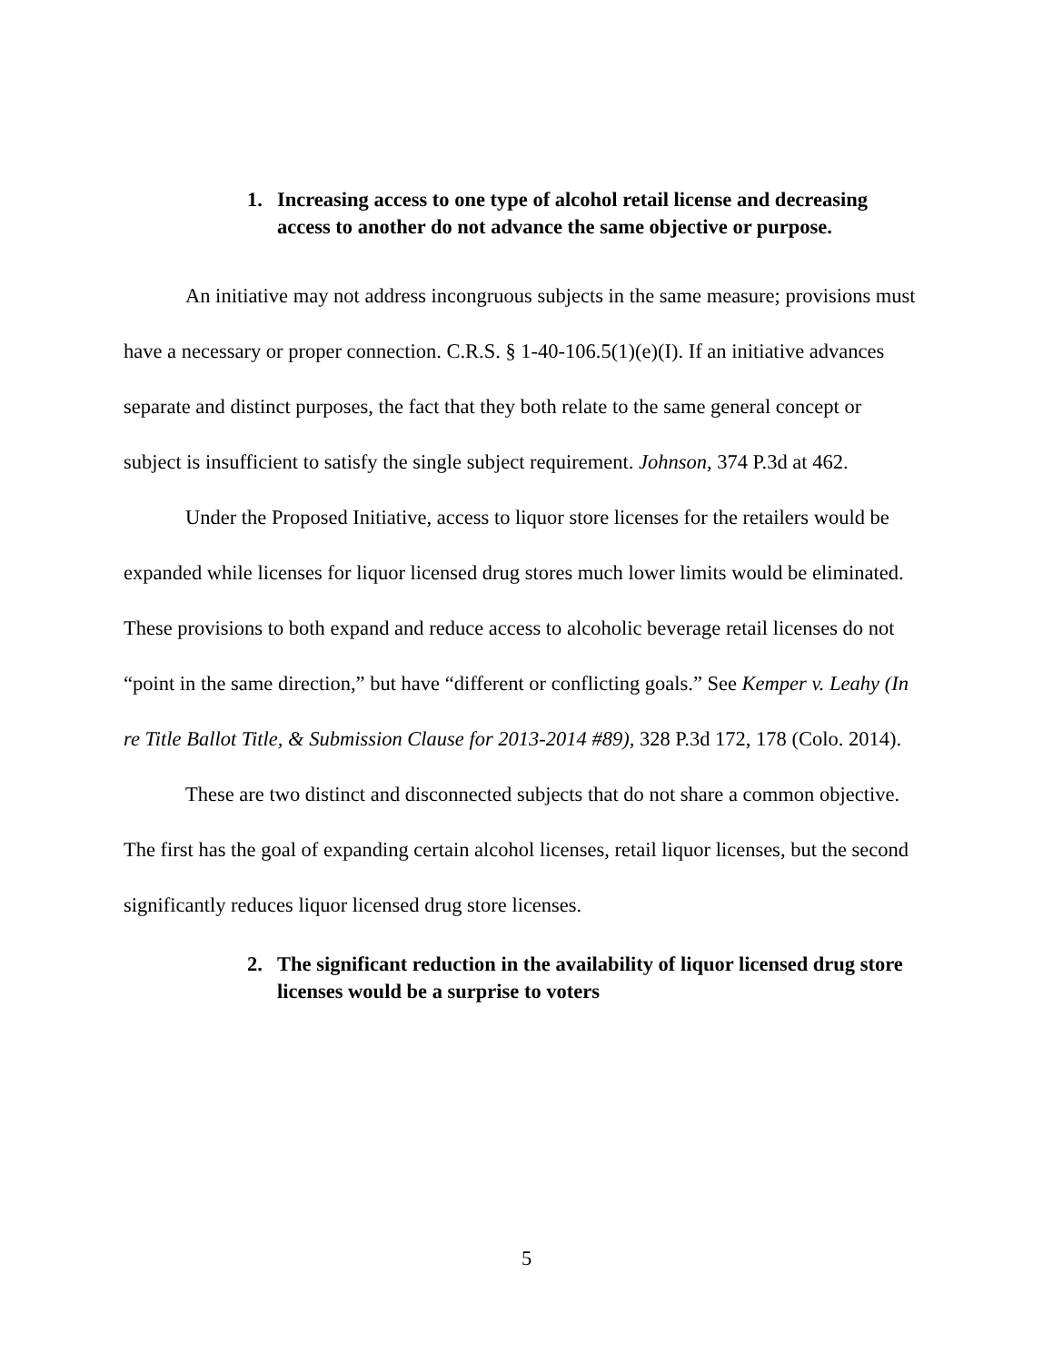1. Increasing access to one type of alcohol retail license and decreasing access to another do not advance the same objective or purpose.
An initiative may not address incongruous subjects in the same measure; provisions must have a necessary or proper connection. C.R.S. § 1-40-106.5(1)(e)(I). If an initiative advances separate and distinct purposes, the fact that they both relate to the same general concept or subject is insufficient to satisfy the single subject requirement. Johnson, 374 P.3d at 462.
Under the Proposed Initiative, access to liquor store licenses for the retailers would be expanded while licenses for liquor licensed drug stores much lower limits would be eliminated. These provisions to both expand and reduce access to alcoholic beverage retail licenses do not “point in the same direction,” but have “different or conflicting goals.” See Kemper v. Leahy (In re Title Ballot Title, & Submission Clause for 2013-2014 #89), 328 P.3d 172, 178 (Colo. 2014).
These are two distinct and disconnected subjects that do not share a common objective. The first has the goal of expanding certain alcohol licenses, retail liquor licenses, but the second significantly reduces liquor licensed drug store licenses.
2. The significant reduction in the availability of liquor licensed drug store licenses would be a surprise to voters
5